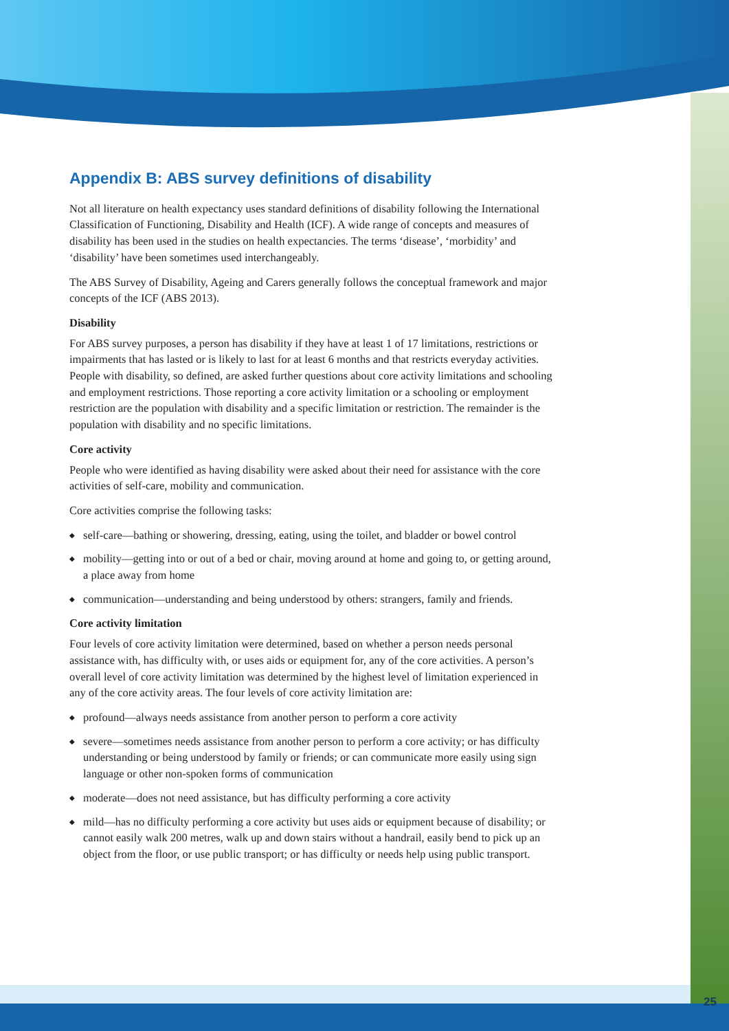Appendix B: ABS survey definitions of disability
Not all literature on health expectancy uses standard definitions of disability following the International Classification of Functioning, Disability and Health (ICF). A wide range of concepts and measures of disability has been used in the studies on health expectancies. The terms ‘disease’, ‘morbidity’ and ‘disability’ have been sometimes used interchangeably.
The ABS Survey of Disability, Ageing and Carers generally follows the conceptual framework and major concepts of the ICF (ABS 2013).
Disability
For ABS survey purposes, a person has disability if they have at least 1 of 17 limitations, restrictions or impairments that has lasted or is likely to last for at least 6 months and that restricts everyday activities. People with disability, so defined, are asked further questions about core activity limitations and schooling and employment restrictions. Those reporting a core activity limitation or a schooling or employment restriction are the population with disability and a specific limitation or restriction. The remainder is the population with disability and no specific limitations.
Core activity
People who were identified as having disability were asked about their need for assistance with the core activities of self-care, mobility and communication.
Core activities comprise the following tasks:
◆ self-care—bathing or showering, dressing, eating, using the toilet, and bladder or bowel control
◆ mobility—getting into or out of a bed or chair, moving around at home and going to, or getting around, a place away from home
◆ communication—understanding and being understood by others: strangers, family and friends.
Core activity limitation
Four levels of core activity limitation were determined, based on whether a person needs personal assistance with, has difficulty with, or uses aids or equipment for, any of the core activities. A person’s overall level of core activity limitation was determined by the highest level of limitation experienced in any of the core activity areas. The four levels of core activity limitation are:
◆ profound—always needs assistance from another person to perform a core activity
◆ severe—sometimes needs assistance from another person to perform a core activity; or has difficulty understanding or being understood by family or friends; or can communicate more easily using sign language or other non-spoken forms of communication
◆ moderate—does not need assistance, but has difficulty performing a core activity
◆ mild—has no difficulty performing a core activity but uses aids or equipment because of disability; or cannot easily walk 200 metres, walk up and down stairs without a handrail, easily bend to pick up an object from the floor, or use public transport; or has difficulty or needs help using public transport.
25